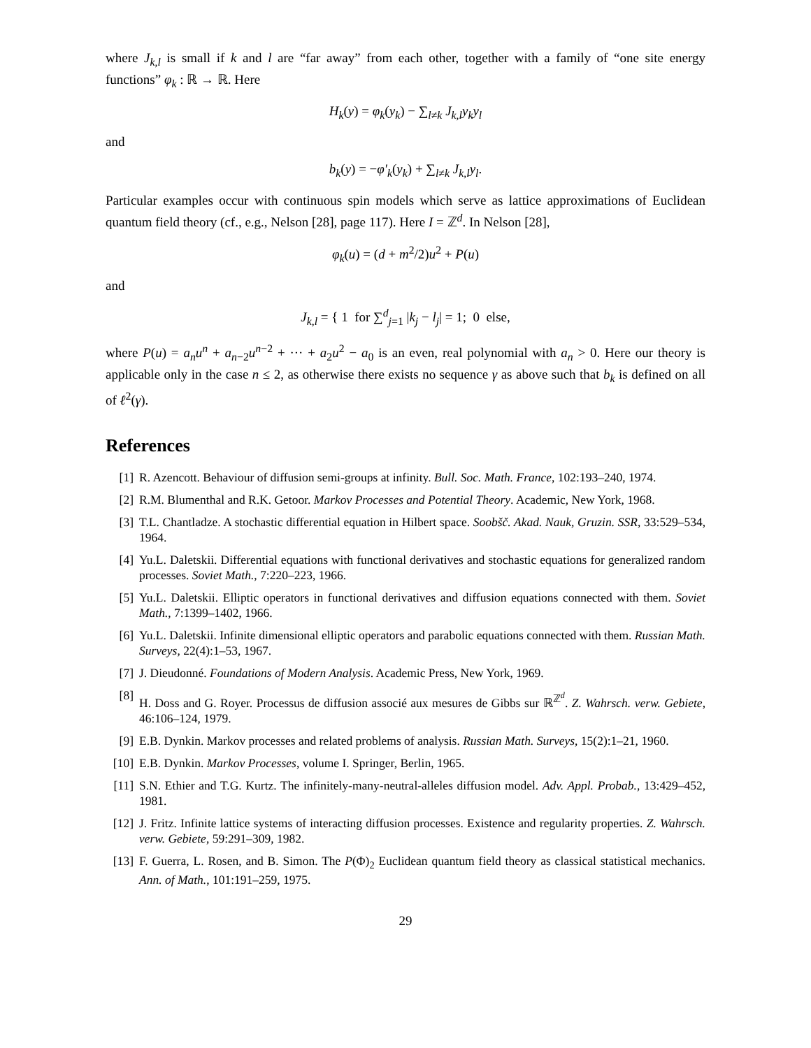where J<sub>k,l</sub> is small if k and l are “far away” from each other, together with a family of “one site energy functions” φ<sub>k</sub> : ℝ → ℝ. Here
H<sub>k</sub>(y) = φ<sub>k</sub>(y<sub>k</sub>) − ∑<sub>l≠k</sub> J<sub>k,l</sub>y<sub>k</sub>y<sub>l</sub>
and
b<sub>k</sub>(y) = −φ′<sub>k</sub>(y<sub>k</sub>) + ∑<sub>l≠k</sub> J<sub>k,l</sub>y<sub>l</sub>.
Particular examples occur with continuous spin models which serve as lattice approximations of Euclidean quantum field theory (cf., e.g., Nelson [28], page 117). Here I = ℤ<sup>d</sup>. In Nelson [28],
φ<sub>k</sub>(u) = (d + m<sup>2</sup>/2)u<sup>2</sup> + P(u)
and
J<sub>k,l</sub> = { 1 for ∑<sup>d</sup><sub>j=1</sub> |k<sub>j</sub> − l<sub>j</sub>| = 1; 0 else,
where P(u) = a<sub>n</sub>u<sup>n</sup> + a<sub>n−2</sub>u<sup>n−2</sup> + ··· + a<sub>2</sub>u<sup>2</sup> − a<sub>0</sub> is an even, real polynomial with a<sub>n</sub> > 0. Here our theory is applicable only in the case n ≤ 2, as otherwise there exists no sequence γ as above such that b<sub>k</sub> is defined on all of ℓ<sup>2</sup>(γ).
References
[1] R. Azencott. Behaviour of diffusion semi-groups at infinity. Bull. Soc. Math. France, 102:193–240, 1974.
[2] R.M. Blumenthal and R.K. Getoor. Markov Processes and Potential Theory. Academic, New York, 1968.
[3] T.L. Chantladze. A stochastic differential equation in Hilbert space. Soobšč. Akad. Nauk, Gruzin. SSR, 33:529–534, 1964.
[4] Yu.L. Daletskii. Differential equations with functional derivatives and stochastic equations for generalized random processes. Soviet Math., 7:220–223, 1966.
[5] Yu.L. Daletskii. Elliptic operators in functional derivatives and diffusion equations connected with them. Soviet Math., 7:1399–1402, 1966.
[6] Yu.L. Daletskii. Infinite dimensional elliptic operators and parabolic equations connected with them. Russian Math. Surveys, 22(4):1–53, 1967.
[7] J. Dieudonné. Foundations of Modern Analysis. Academic Press, New York, 1969.
[8] H. Doss and G. Royer. Processus de diffusion associé aux mesures de Gibbs sur ℝ<sup>ℤ<sup>d</sup></sup>. Z. Wahrsch. verw. Gebiete, 46:106–124, 1979.
[9] E.B. Dynkin. Markov processes and related problems of analysis. Russian Math. Surveys, 15(2):1–21, 1960.
[10] E.B. Dynkin. Markov Processes, volume I. Springer, Berlin, 1965.
[11] S.N. Ethier and T.G. Kurtz. The infinitely-many-neutral-alleles diffusion model. Adv. Appl. Probab., 13:429–452, 1981.
[12] J. Fritz. Infinite lattice systems of interacting diffusion processes. Existence and regularity properties. Z. Wahrsch. verw. Gebiete, 59:291–309, 1982.
[13] F. Guerra, L. Rosen, and B. Simon. The P(Φ)<sub>2</sub> Euclidean quantum field theory as classical statistical mechanics. Ann. of Math., 101:191–259, 1975.
29